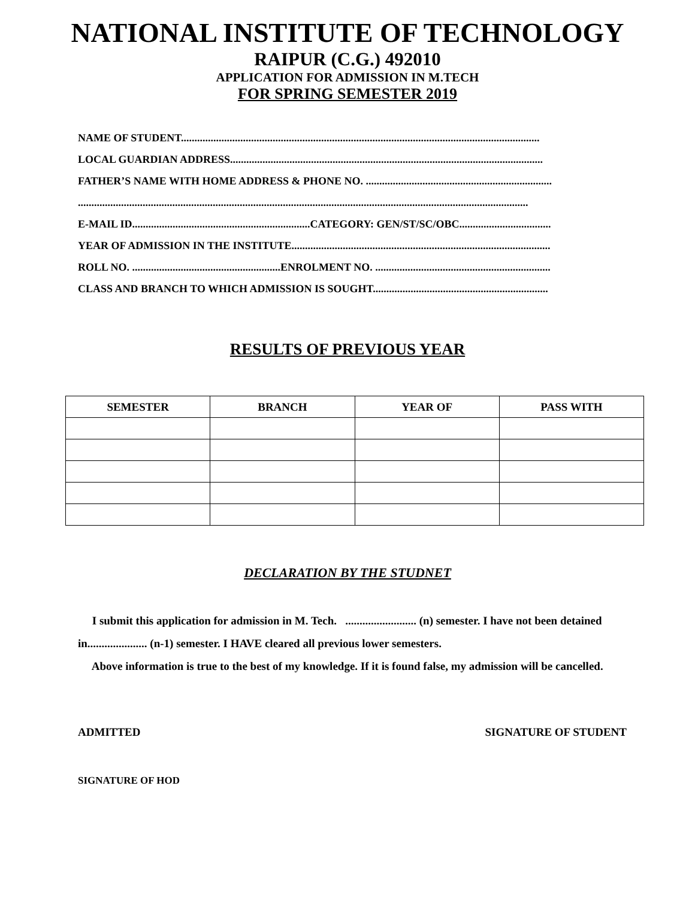NATIONAL INSTITUTE OF TECHNOLOGY
RAIPUR (C.G.) 492010
APPLICATION FOR ADMISSION IN M.TECH
FOR SPRING SEMESTER 2019
NAME OF STUDENT.....................................................................................................................................
LOCAL GUARDIAN ADDRESS....................................................................................................................
FATHER’S NAME WITH HOME ADDRESS & PHONE NO. .....................................................................
.......................................................................................................................................................................
E-MAIL ID..................................................................CATEGORY: GEN/ST/SC/OBC..................................
YEAR OF ADMISSION IN THE INSTITUTE................................................................................................
ROLL NO. .......................................................ENROLMENT NO. .................................................................
CLASS AND BRANCH TO WHICH ADMISSION IS SOUGHT.................................................................
RESULTS OF PREVIOUS YEAR
| SEMESTER | BRANCH | YEAR OF | PASS WITH |
| --- | --- | --- | --- |
DECLARATION BY THE STUDNET
I submit this application for admission in M. Tech. ......................... (n) semester. I have not been detained in..................... (n-1) semester. I HAVE cleared all previous lower semesters.
Above information is true to the best of my knowledge. If it is found false, my admission will be cancelled.
ADMITTED SIGNATURE OF STUDENT
SIGNATURE OF HOD